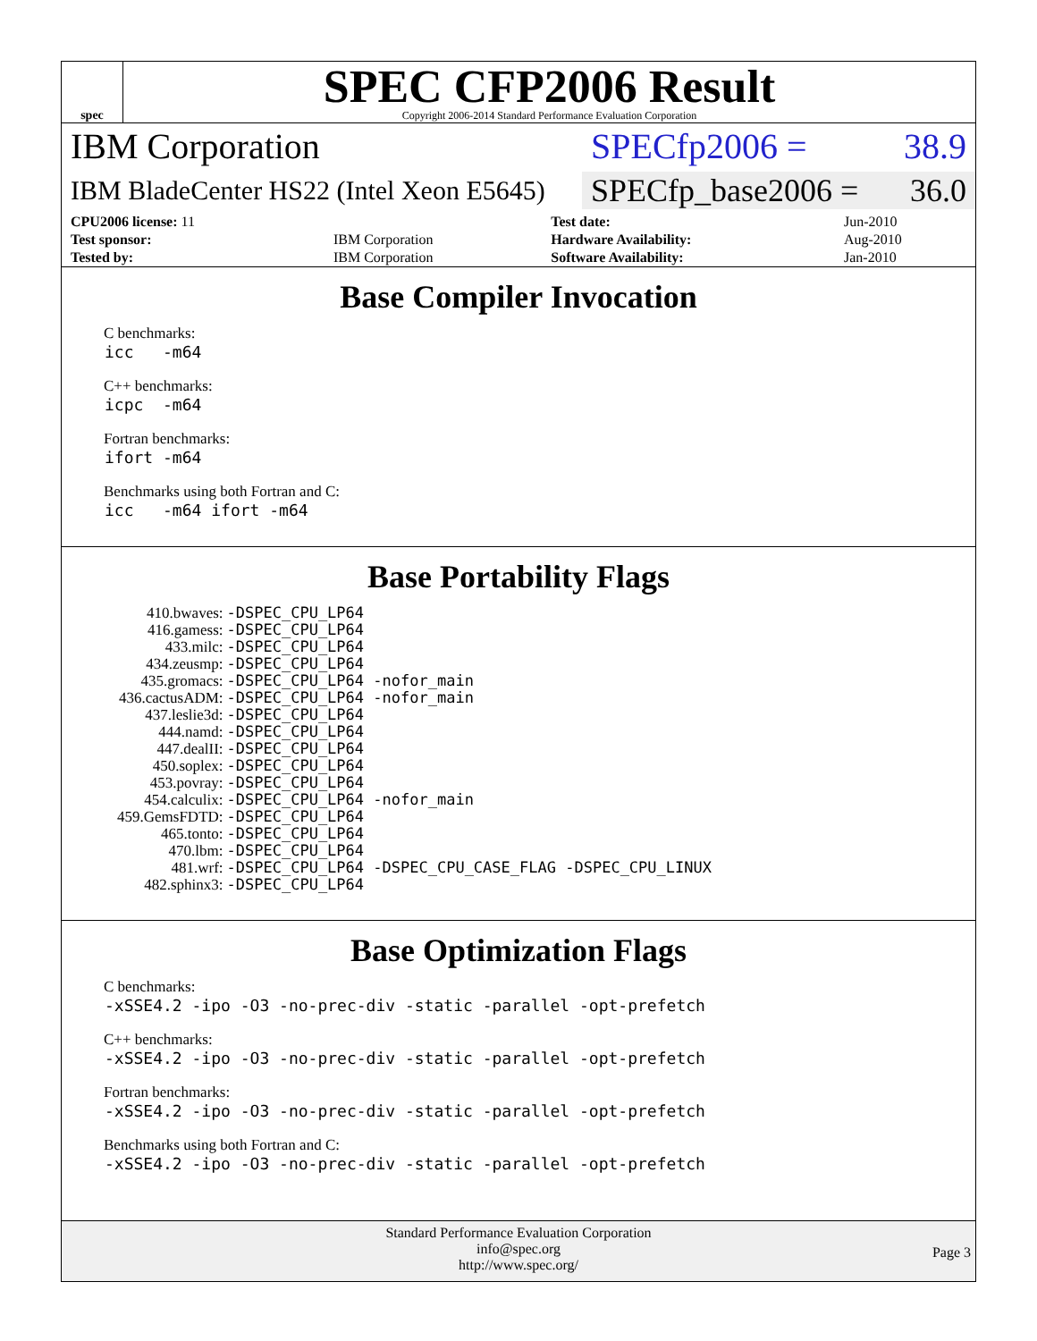spec
SPEC CFP2006 Result
Copyright 2006-2014 Standard Performance Evaluation Corporation
IBM Corporation SPECfp2006 = 38.9
IBM BladeCenter HS22 (Intel Xeon E5645)
SPECfp_base2006 = 36.0
| CPU2006 license: 11 | | Test date: | Jun-2010 |
| Test sponsor: | IBM Corporation | Hardware Availability: | Aug-2010 |
| Tested by: | IBM Corporation | Software Availability: | Jan-2010 |
Base Compiler Invocation
C benchmarks:
icc -m64
C++ benchmarks:
icpc -m64
Fortran benchmarks:
ifort -m64
Benchmarks using both Fortran and C:
icc -m64 ifort -m64
Base Portability Flags
| 410.bwaves: | -DSPEC_CPU_LP64 |
| 416.gamess: | -DSPEC_CPU_LP64 |
| 433.milc: | -DSPEC_CPU_LP64 |
| 434.zeusmp: | -DSPEC_CPU_LP64 |
| 435.gromacs: | -DSPEC_CPU_LP64 -nofor_main |
| 436.cactusADM: | -DSPEC_CPU_LP64 -nofor_main |
| 437.leslie3d: | -DSPEC_CPU_LP64 |
| 444.namd: | -DSPEC_CPU_LP64 |
| 447.dealII: | -DSPEC_CPU_LP64 |
| 450.soplex: | -DSPEC_CPU_LP64 |
| 453.povray: | -DSPEC_CPU_LP64 |
| 454.calculix: | -DSPEC_CPU_LP64 -nofor_main |
| 459.GemsFDTD: | -DSPEC_CPU_LP64 |
| 465.tonto: | -DSPEC_CPU_LP64 |
| 470.lbm: | -DSPEC_CPU_LP64 |
| 481.wrf: | -DSPEC_CPU_LP64 -DSPEC_CPU_CASE_FLAG -DSPEC_CPU_LINUX |
| 482.sphinx3: | -DSPEC_CPU_LP64 |
Base Optimization Flags
C benchmarks:
-xSSE4.2 -ipo -O3 -no-prec-div -static -parallel -opt-prefetch
C++ benchmarks:
-xSSE4.2 -ipo -O3 -no-prec-div -static -parallel -opt-prefetch
Fortran benchmarks:
-xSSE4.2 -ipo -O3 -no-prec-div -static -parallel -opt-prefetch
Benchmarks using both Fortran and C:
-xSSE4.2 -ipo -O3 -no-prec-div -static -parallel -opt-prefetch
Standard Performance Evaluation Corporation
info@spec.org
http://www.spec.org/
Page 3